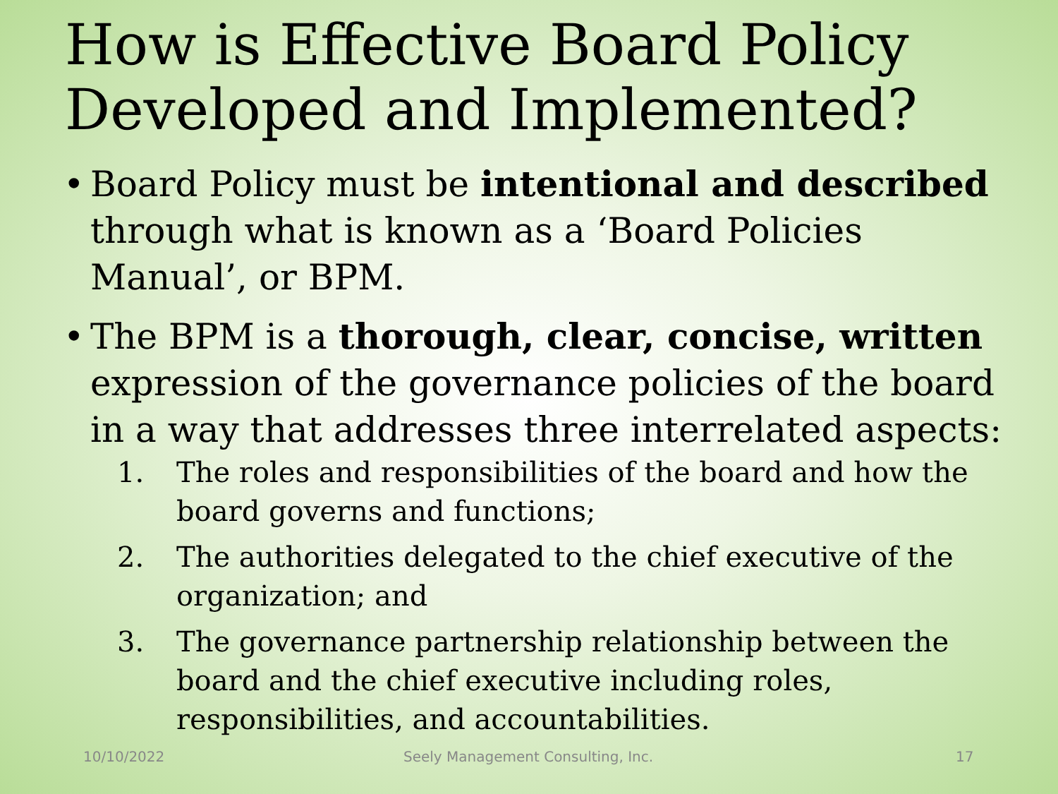How is Effective Board Policy Developed and Implemented?
• Board Policy must be intentional and described through what is known as a ‘Board Policies Manual’, or BPM.
• The BPM is a thorough, clear, concise, written expression of the governance policies of the board in a way that addresses three interrelated aspects:
1. The roles and responsibilities of the board and how the board governs and functions;
2. The authorities delegated to the chief executive of the organization; and
3. The governance partnership relationship between the board and the chief executive including roles, responsibilities, and accountabilities.
10/10/2022 Seely Management Consulting, Inc. 17